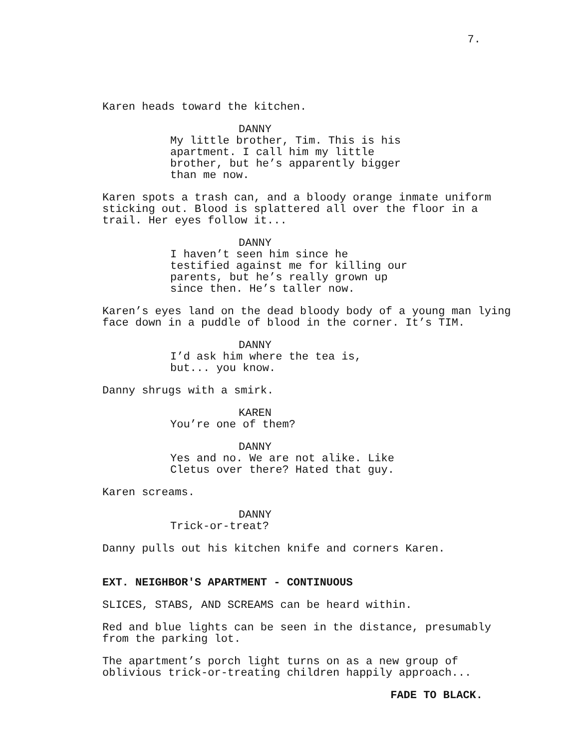7.
Karen heads toward the kitchen.
DANNY
My little brother, Tim. This is his apartment. I call him my little brother, but he’s apparently bigger than me now.
Karen spots a trash can, and a bloody orange inmate uniform sticking out. Blood is splattered all over the floor in a trail. Her eyes follow it...
DANNY
I haven’t seen him since he testified against me for killing our parents, but he’s really grown up since then. He’s taller now.
Karen’s eyes land on the dead bloody body of a young man lying face down in a puddle of blood in the corner. It’s TIM.
DANNY
I’d ask him where the tea is,
but... you know.
Danny shrugs with a smirk.
KAREN
You’re one of them?
DANNY
Yes and no. We are not alike. Like Cletus over there? Hated that guy.
Karen screams.
DANNY
Trick-or-treat?
Danny pulls out his kitchen knife and corners Karen.
EXT. NEIGHBOR'S APARTMENT - CONTINUOUS
SLICES, STABS, AND SCREAMS can be heard within.
Red and blue lights can be seen in the distance, presumably from the parking lot.
The apartment’s porch light turns on as a new group of oblivious trick-or-treating children happily approach...
FADE TO BLACK.